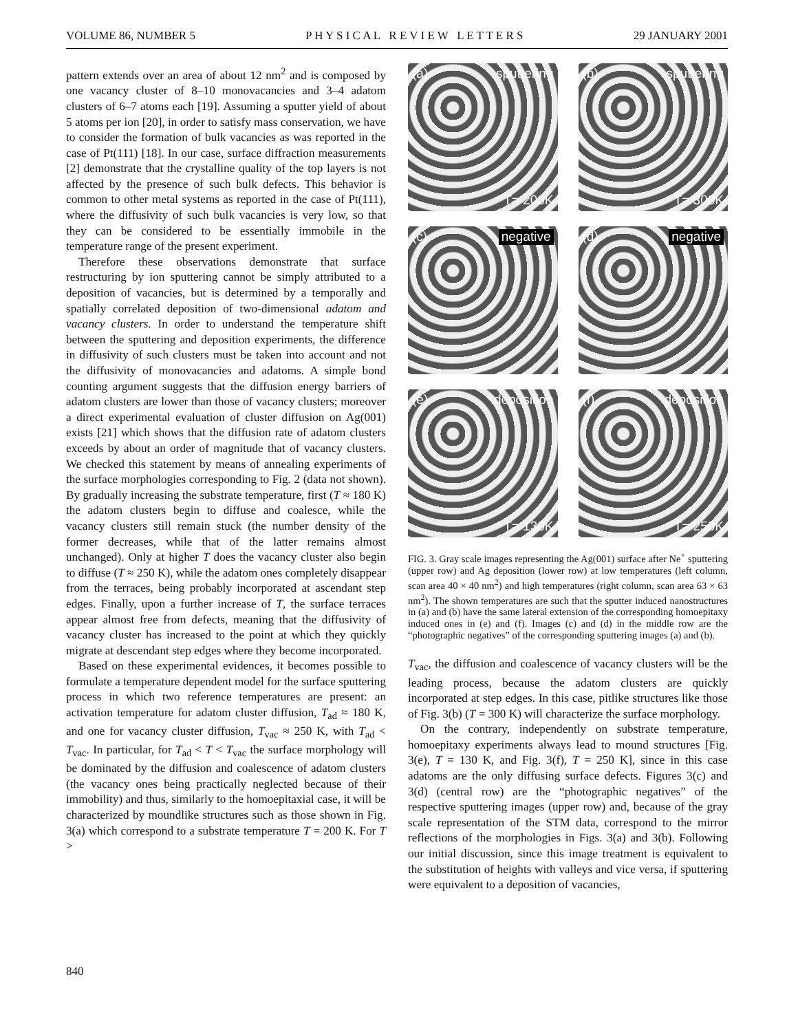VOLUME 86, NUMBER 5 P H Y S I C A L R E V I E W L E T T E R S 29 JANUARY 2001
pattern extends over an area of about 12 nm<sup>2</sup> and is composed by one vacancy cluster of 8–10 monovacancies and 3–4 adatom clusters of 6–7 atoms each [19]. Assuming a sputter yield of about 5 atoms per ion [20], in order to satisfy mass conservation, we have to consider the formation of bulk vacancies as was reported in the case of Pt(111) [18]. In our case, surface diffraction measurements [2] demonstrate that the crystalline quality of the top layers is not affected by the presence of such bulk defects. This behavior is common to other metal systems as reported in the case of Pt(111), where the diffusivity of such bulk vacancies is very low, so that they can be considered to be essentially immobile in the temperature range of the present experiment.
Therefore these observations demonstrate that surface restructuring by ion sputtering cannot be simply attributed to a deposition of vacancies, but is determined by a temporally and spatially correlated deposition of two-dimensional adatom and vacancy clusters. In order to understand the temperature shift between the sputtering and deposition experiments, the difference in diffusivity of such clusters must be taken into account and not the diffusivity of monovacancies and adatoms. A simple bond counting argument suggests that the diffusion energy barriers of adatom clusters are lower than those of vacancy clusters; moreover a direct experimental evaluation of cluster diffusion on Ag(001) exists [21] which shows that the diffusion rate of adatom clusters exceeds by about an order of magnitude that of vacancy clusters. We checked this statement by means of annealing experiments of the surface morphologies corresponding to Fig. 2 (data not shown). By gradually increasing the substrate temperature, first (T ≈ 180 K) the adatom clusters begin to diffuse and coalesce, while the vacancy clusters still remain stuck (the number density of the former decreases, while that of the latter remains almost unchanged). Only at higher T does the vacancy cluster also begin to diffuse (T ≈ 250 K), while the adatom ones completely disappear from the terraces, being probably incorporated at ascendant step edges. Finally, upon a further increase of T, the surface terraces appear almost free from defects, meaning that the diffusivity of vacancy cluster has increased to the point at which they quickly migrate at descendant step edges where they become incorporated.
Based on these experimental evidences, it becomes possible to formulate a temperature dependent model for the surface sputtering process in which two reference temperatures are present: an activation temperature for adatom cluster diffusion, T<sub>ad</sub> ≈ 180 K, and one for vacancy cluster diffusion, T<sub>vac</sub> ≈ 250 K, with T<sub>ad</sub> < T<sub>vac</sub>. In particular, for T<sub>ad</sub> < T < T<sub>vac</sub> the surface morphology will be dominated by the diffusion and coalescence of adatom clusters (the vacancy ones being practically neglected because of their immobility) and thus, similarly to the homoepitaxial case, it will be characterized by moundlike structures such as those shown in Fig. 3(a) which correspond to a substrate temperature T = 200 K. For T >
(a) sputtering
T= 200K
(b) sputtering
T= 300K
(c) negative
(d) negative
(e) deposition
T= 130K
(f) deposition
T= 250K
FIG. 3. Gray scale images representing the Ag(001) surface after Ne<sup>+</sup> sputtering (upper row) and Ag deposition (lower row) at low temperatures (left column, scan area 40 × 40 nm<sup>2</sup>) and high temperatures (right column, scan area 63 × 63 nm<sup>2</sup>). The shown temperatures are such that the sputter induced nanostructures in (a) and (b) have the same lateral extension of the corresponding homoepitaxy induced ones in (e) and (f). Images (c) and (d) in the middle row are the “photographic negatives” of the corresponding sputtering images (a) and (b).
T<sub>vac</sub>, the diffusion and coalescence of vacancy clusters will be the leading process, because the adatom clusters are quickly incorporated at step edges. In this case, pitlike structures like those of Fig. 3(b) (T = 300 K) will characterize the surface morphology.
On the contrary, independently on substrate temperature, homoepitaxy experiments always lead to mound structures [Fig. 3(e), T = 130 K, and Fig. 3(f), T = 250 K], since in this case adatoms are the only diffusing surface defects. Figures 3(c) and 3(d) (central row) are the “photographic negatives” of the respective sputtering images (upper row) and, because of the gray scale representation of the STM data, correspond to the mirror reflections of the morphologies in Figs. 3(a) and 3(b). Following our initial discussion, since this image treatment is equivalent to the substitution of heights with valleys and vice versa, if sputtering were equivalent to a deposition of vacancies,
840